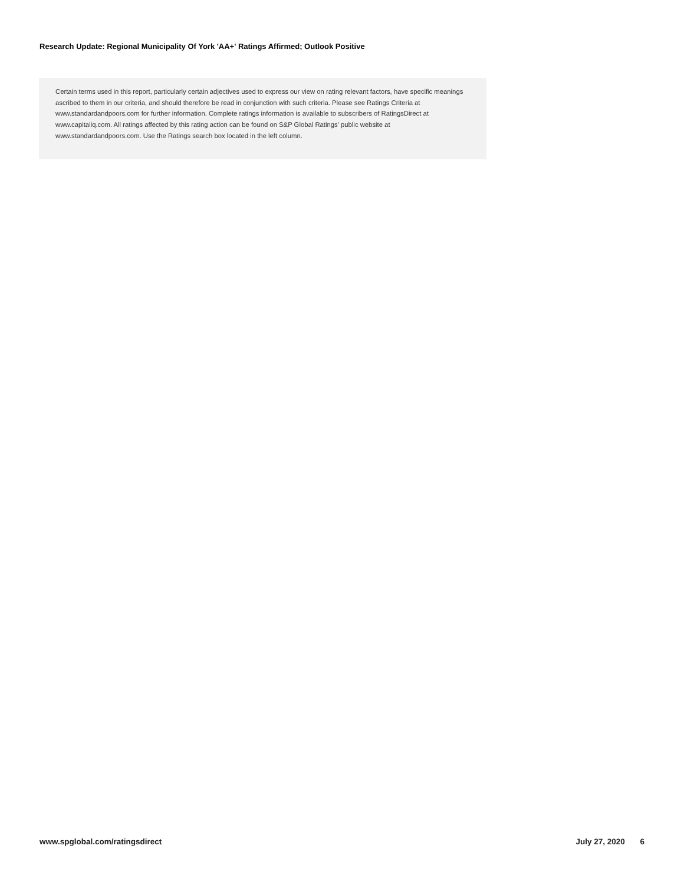Research Update: Regional Municipality Of York 'AA+' Ratings Affirmed; Outlook Positive
Certain terms used in this report, particularly certain adjectives used to express our view on rating relevant factors, have specific meanings ascribed to them in our criteria, and should therefore be read in conjunction with such criteria. Please see Ratings Criteria at www.standardandpoors.com for further information. Complete ratings information is available to subscribers of RatingsDirect at www.capitaliq.com. All ratings affected by this rating action can be found on S&P Global Ratings' public website at www.standardandpoors.com. Use the Ratings search box located in the left column.
www.spglobal.com/ratingsdirect July 27, 2020 6